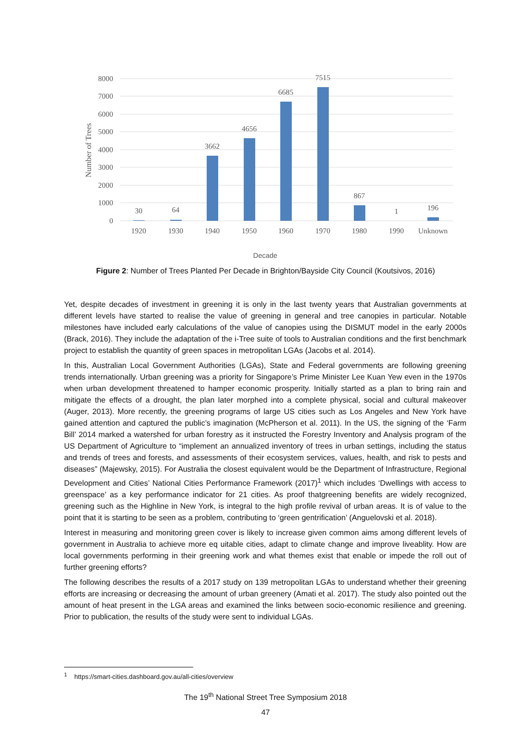8000
7000
6000
5000
4000
3000
2000
1000
0
Number of Trees
30
64
3662
4656
6685
7515
867
1
196
1920
1930
1940
1950
1960
1970
1980
1990
Unknown
Decade
Figure 2: Number of Trees Planted Per Decade in Brighton/Bayside City Council (Koutsivos, 2016)
Yet, despite decades of investment in greening it is only in the last twenty years that Australian governments at different levels have started to realise the value of greening in general and tree canopies in particular. Notable milestones have included early calculations of the value of canopies using the DISMUT model in the early 2000s (Brack, 2016). They include the adaptation of the i-Tree suite of tools to Australian conditions and the first benchmark project to establish the quantity of green spaces in metropolitan LGAs (Jacobs et al. 2014).
In this, Australian Local Government Authorities (LGAs), State and Federal governments are following greening trends internationally. Urban greening was a priority for Singapore’s Prime Minister Lee Kuan Yew even in the 1970s when urban development threatened to hamper economic prosperity. Initially started as a plan to bring rain and mitigate the effects of a drought, the plan later morphed into a complete physical, social and cultural makeover (Auger, 2013). More recently, the greening programs of large US cities such as Los Angeles and New York have gained attention and captured the public’s imagination (McPherson et al. 2011). In the US, the signing of the ‘Farm Bill’ 2014 marked a watershed for urban forestry as it instructed the Forestry Inventory and Analysis program of the US Department of Agriculture to “implement an annualized inventory of trees in urban settings, including the status and trends of trees and forests, and assessments of their ecosystem services, values, health, and risk to pests and diseases” (Majewsky, 2015). For Australia the closest equivalent would be the Department of Infrastructure, Regional Development and Cities’ National Cities Performance Framework (2017)<sup>1</sup> which includes ‘Dwellings with access to greenspace’ as a key performance indicator for 21 cities. As proof thatgreening benefits are widely recognized, greening such as the Highline in New York, is integral to the high profile revival of urban areas. It is of value to the point that it is starting to be seen as a problem, contributing to ‘green gentrification’ (Anguelovski et al. 2018).
Interest in measuring and monitoring green cover is likely to increase given common aims among different levels of government in Australia to achieve more eq uitable cities, adapt to climate change and improve liveablity. How are local governments performing in their greening work and what themes exist that enable or impede the roll out of further greening efforts?
The following describes the results of a 2017 study on 139 metropolitan LGAs to understand whether their greening efforts are increasing or decreasing the amount of urban greenery (Amati et al. 2017). The study also pointed out the amount of heat present in the LGA areas and examined the links between socio-economic resilience and greening. Prior to publication, the results of the study were sent to individual LGAs.
<sup>1</sup> https://smart-cities.dashboard.gov.au/all-cities/overview
The 19<sup>th</sup> National Street Tree Symposium 2018
47